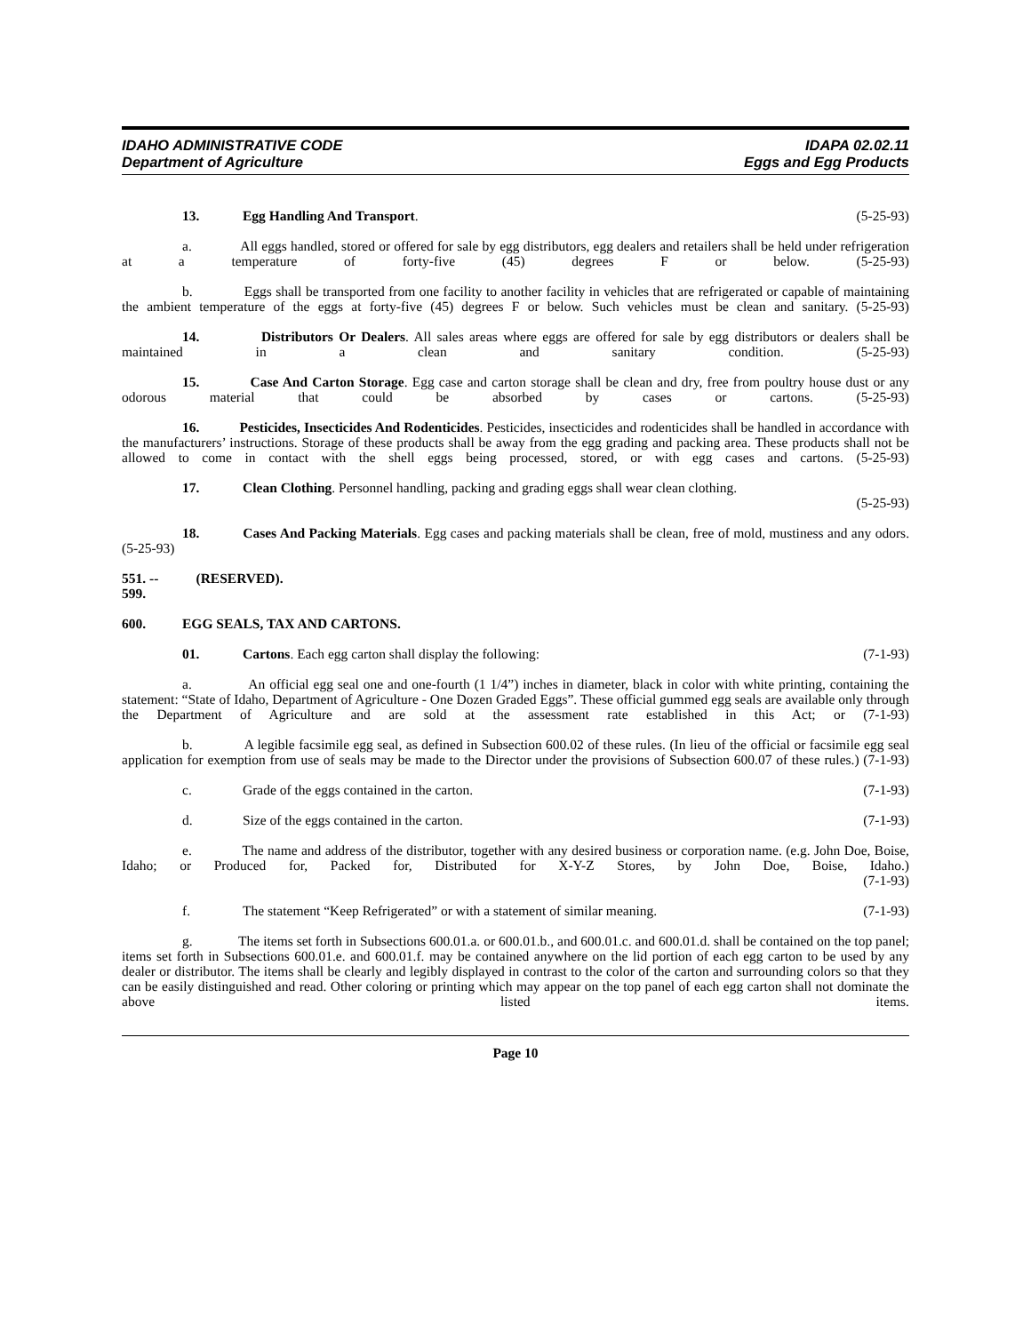IDAHO ADMINISTRATIVE CODE
Department of Agriculture
IDAPA 02.02.11
Eggs and Egg Products
13. Egg Handling And Transport. (5-25-93)
a. All eggs handled, stored or offered for sale by egg distributors, egg dealers and retailers shall be held under refrigeration at a temperature of forty-five (45) degrees F or below. (5-25-93)
b. Eggs shall be transported from one facility to another facility in vehicles that are refrigerated or capable of maintaining the ambient temperature of the eggs at forty-five (45) degrees F or below. Such vehicles must be clean and sanitary. (5-25-93)
14. Distributors Or Dealers. All sales areas where eggs are offered for sale by egg distributors or dealers shall be maintained in a clean and sanitary condition. (5-25-93)
15. Case And Carton Storage. Egg case and carton storage shall be clean and dry, free from poultry house dust or any odorous material that could be absorbed by cases or cartons. (5-25-93)
16. Pesticides, Insecticides And Rodenticides. Pesticides, insecticides and rodenticides shall be handled in accordance with the manufacturers’ instructions. Storage of these products shall be away from the egg grading and packing area. These products shall not be allowed to come in contact with the shell eggs being processed, stored, or with egg cases and cartons. (5-25-93)
17. Clean Clothing. Personnel handling, packing and grading eggs shall wear clean clothing.
(5-25-93)
18. Cases And Packing Materials. Egg cases and packing materials shall be clean, free of mold, mustiness and any odors. (5-25-93)
551. -- 599. (RESERVED).
600. EGG SEALS, TAX AND CARTONS.
01. Cartons. Each egg carton shall display the following: (7-1-93)
a. An official egg seal one and one-fourth (1 1/4”) inches in diameter, black in color with white printing, containing the statement: “State of Idaho, Department of Agriculture - One Dozen Graded Eggs”. These official gummed egg seals are available only through the Department of Agriculture and are sold at the assessment rate established in this Act; or (7-1-93)
b. A legible facsimile egg seal, as defined in Subsection 600.02 of these rules. (In lieu of the official or facsimile egg seal application for exemption from use of seals may be made to the Director under the provisions of Subsection 600.07 of these rules.) (7-1-93)
c. Grade of the eggs contained in the carton. (7-1-93)
d. Size of the eggs contained in the carton. (7-1-93)
e. The name and address of the distributor, together with any desired business or corporation name. (e.g. John Doe, Boise, Idaho; or Produced for, Packed for, Distributed for X-Y-Z Stores, by John Doe, Boise, Idaho.)
(7-1-93)
f. The statement “Keep Refrigerated” or with a statement of similar meaning. (7-1-93)
g. The items set forth in Subsections 600.01.a. or 600.01.b., and 600.01.c. and 600.01.d. shall be contained on the top panel; items set forth in Subsections 600.01.e. and 600.01.f. may be contained anywhere on the lid portion of each egg carton to be used by any dealer or distributor. The items shall be clearly and legibly displayed in contrast to the color of the carton and surrounding colors so that they can be easily distinguished and read. Other coloring or printing which may appear on the top panel of each egg carton shall not dominate the above listed items.
Page 10